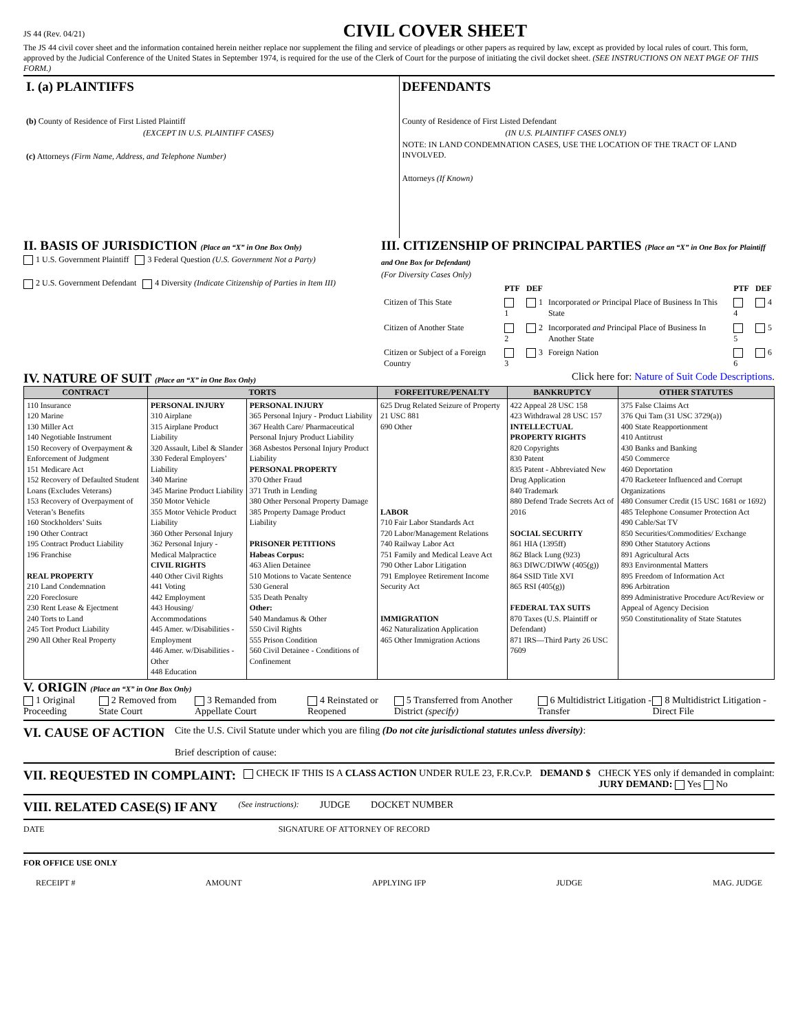JS 44 (Rev. 04/21)
CIVIL COVER SHEET
The JS 44 civil cover sheet and the information contained herein neither replace nor supplement the filing and service of pleadings or other papers as required by law, except as provided by local rules of court. This form, approved by the Judicial Conference of the United States in September 1974, is required for the use of the Clerk of Court for the purpose of initiating the civil docket sheet. (SEE INSTRUCTIONS ON NEXT PAGE OF THIS FORM.)
I. (a) PLAINTIFFS
(b) County of Residence of First Listed Plaintiff
(EXCEPT IN U.S. PLAINTIFF CASES)
(c) Attorneys (Firm Name, Address, and Telephone Number)
DEFENDANTS
County of Residence of First Listed Defendant
(IN U.S. PLAINTIFF CASES ONLY)
NOTE: IN LAND CONDEMNATION CASES, USE THE LOCATION OF THE TRACT OF LAND INVOLVED.
Attorneys (If Known)
II. BASIS OF JURISDICTION (Place an “X” in One Box Only)
1 U.S. Government Plaintiff 3 Federal Question (U.S. Government Not a Party)
2 U.S. Government Defendant 4 Diversity (Indicate Citizenship of Parties in Item III)
III. CITIZENSHIP OF PRINCIPAL PARTIES (Place an “X” in One Box for Plaintiff and One Box for Defendant)
(For Diversity Cases Only)
| | PTF | DEF | | PTF | DEF |
| Citizen of This State | 1 | 1 | Incorporated or Principal Place of Business In This State | 4 | 4 |
| Citizen of Another State | 2 | 2 | Incorporated and Principal Place of Business In Another State | 5 | 5 |
| Citizen or Subject of a Foreign Country | 3 | 3 | Foreign Nation | 6 | 6 |
IV. NATURE OF SUIT (Place an “X” in One Box Only) Click here for: Nature of Suit Code Descriptions.
| CONTRACT | TORTS | | FORFEITURE/PENALTY | BANKRUPTCY | OTHER STATUTES |
| --- | --- | --- | --- | --- | --- |
| 110 Insurance 120 Marine 130 Miller Act 140 Negotiable Instrument 150 Recovery of Overpayment & Enforcement of Judgment 151 Medicare Act 152 Recovery of Defaulted Student Loans (Excludes Veterans) 153 Recovery of Overpayment of Veteran’s Benefits 160 Stockholders’ Suits 190 Other Contract 195 Contract Product Liability 196 Franchise REAL PROPERTY 210 Land Condemnation 220 Foreclosure 230 Rent Lease & Ejectment 240 Torts to Land 245 Tort Product Liability 290 All Other Real Property | PERSONAL INJURY 310 Airplane 315 Airplane Product Liability 320 Assault, Libel & Slander 330 Federal Employers’ Liability 340 Marine 345 Marine Product Liability 350 Motor Vehicle 355 Motor Vehicle Product Liability 360 Other Personal Injury 362 Personal Injury - Medical Malpractice CIVIL RIGHTS 440 Other Civil Rights 441 Voting 442 Employment 443 Housing/ Accommodations 445 Amer. w/Disabilities - Employment 446 Amer. w/Disabilities - Other 448 Education | PERSONAL INJURY 365 Personal Injury - Product Liability 367 Health Care/ Pharmaceutical Personal Injury Product Liability 368 Asbestos Personal Injury Product Liability PERSONAL PROPERTY 370 Other Fraud 371 Truth in Lending 380 Other Personal Property Damage 385 Property Damage Product Liability PRISONER PETITIONS Habeas Corpus: 463 Alien Detainee 510 Motions to Vacate Sentence 530 General 535 Death Penalty Other: 540 Mandamus & Other 550 Civil Rights 555 Prison Condition 560 Civil Detainee - Conditions of Confinement | 625 Drug Related Seizure of Property 21 USC 881 690 Other LABOR 710 Fair Labor Standards Act 720 Labor/Management Relations 740 Railway Labor Act 751 Family and Medical Leave Act 790 Other Labor Litigation 791 Employee Retirement Income Security Act IMMIGRATION 462 Naturalization Application 465 Other Immigration Actions | 422 Appeal 28 USC 158 423 Withdrawal 28 USC 157 INTELLECTUAL PROPERTY RIGHTS 820 Copyrights 830 Patent 835 Patent - Abbreviated New Drug Application 840 Trademark 880 Defend Trade Secrets Act of 2016 SOCIAL SECURITY 861 HIA (1395ff) 862 Black Lung (923) 863 DIWC/DIWW (405(g)) 864 SSID Title XVI 865 RSI (405(g)) FEDERAL TAX SUITS 870 Taxes (U.S. Plaintiff or Defendant) 871 IRS—Third Party 26 USC 7609 | 375 False Claims Act 376 Qui Tam (31 USC 3729(a)) 400 State Reapportionment 410 Antitrust 430 Banks and Banking 450 Commerce 460 Deportation 470 Racketeer Influenced and Corrupt Organizations 480 Consumer Credit (15 USC 1681 or 1692) 485 Telephone Consumer Protection Act 490 Cable/Sat TV 850 Securities/Commodities/ Exchange 890 Other Statutory Actions 891 Agricultural Acts 893 Environmental Matters 895 Freedom of Information Act 896 Arbitration 899 Administrative Procedure Act/Review or Appeal of Agency Decision 950 Constitutionality of State Statutes |
V. ORIGIN (Place an “X” in One Box Only)
1 Original Proceeding 2 Removed from State Court 3 Remanded from Appellate Court 4 Reinstated or Reopened 5 Transferred from Another District (specify) 6 Multidistrict Litigation - Transfer 8 Multidistrict Litigation - Direct File
VI. CAUSE OF ACTION
Cite the U.S. Civil Statute under which you are filing (Do not cite jurisdictional statutes unless diversity):
Brief description of cause:
VII. REQUESTED IN COMPLAINT:
CHECK IF THIS IS A CLASS ACTION UNDER RULE 23, F.R.Cv.P.
DEMAND $ CHECK YES only if demanded in complaint:
JURY DEMAND: Yes No
VIII. RELATED CASE(S) IF ANY
(See instructions):
JUDGE DOCKET NUMBER
DATE SIGNATURE OF ATTORNEY OF RECORD
FOR OFFICE USE ONLY
RECEIPT # AMOUNT APPLYING IFP JUDGE MAG. JUDGE